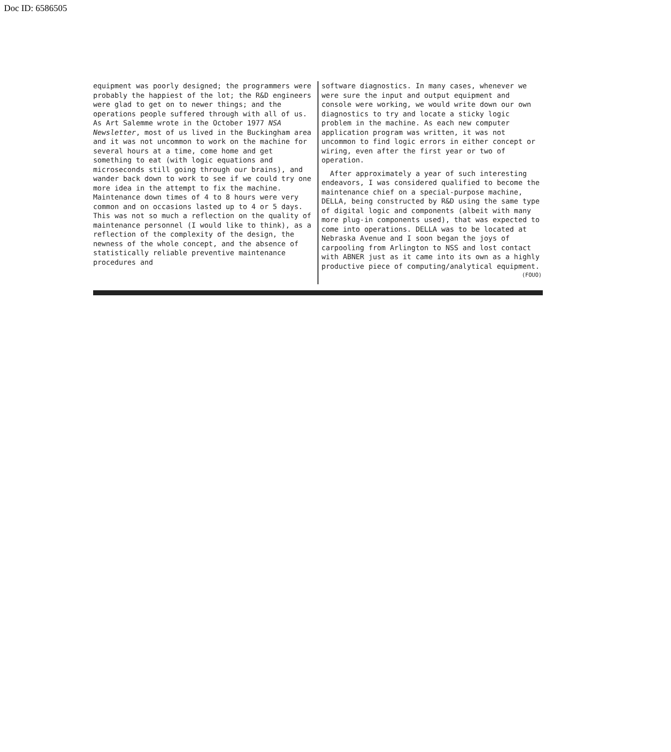Doc ID: 6586505
equipment was poorly designed; the programmers were probably the happiest of the lot; the R&D engineers were glad to get on to newer things; and the operations people suffered through with all of us. As Art Salemme wrote in the October 1977 NSA Newsletter, most of us lived in the Buckingham area and it was not uncommon to work on the machine for several hours at a time, come home and get something to eat (with logic equations and microseconds still going through our brains), and wander back down to work to see if we could try one more idea in the attempt to fix the machine. Maintenance down times of 4 to 8 hours were very common and on occasions lasted up to 4 or 5 days. This was not so much a reflection on the quality of maintenance personnel (I would like to think), as a reflection of the complexity of the design, the newness of the whole concept, and the absence of statistically reliable preventive maintenance procedures and
software diagnostics. In many cases, whenever we were sure the input and output equipment and console were working, we would write down our own diagnostics to try and locate a sticky logic problem in the machine. As each new computer application program was written, it was not uncommon to find logic errors in either concept or wiring, even after the first year or two of operation.
After approximately a year of such interesting endeavors, I was considered qualified to become the maintenance chief on a special-purpose machine, DELLA, being constructed by R&D using the same type of digital logic and components (albeit with many more plug-in components used), that was expected to come into operations. DELLA was to be located at Nebraska Avenue and I soon began the joys of carpooling from Arlington to NSS and lost contact with ABNER just as it came into its own as a highly productive piece of computing/analytical equipment.
(FOUO)